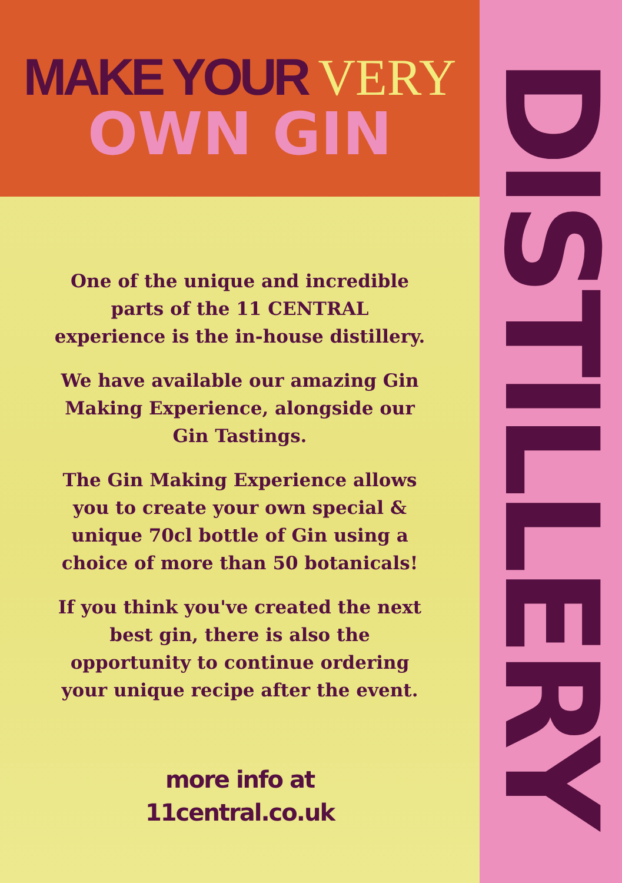MAKE YOUR VERY
OWN GIN
One of the unique and incredible parts of the 11 CENTRAL experience is the in-house distillery.
We have available our amazing Gin Making Experience, alongside our Gin Tastings.
The Gin Making Experience allows you to create your own special & unique 70cl bottle of Gin using a choice of more than 50 botanicals!
If you think you've created the next best gin, there is also the opportunity to continue ordering your unique recipe after the event.
more info at
11central.co.uk
DISTILLERY